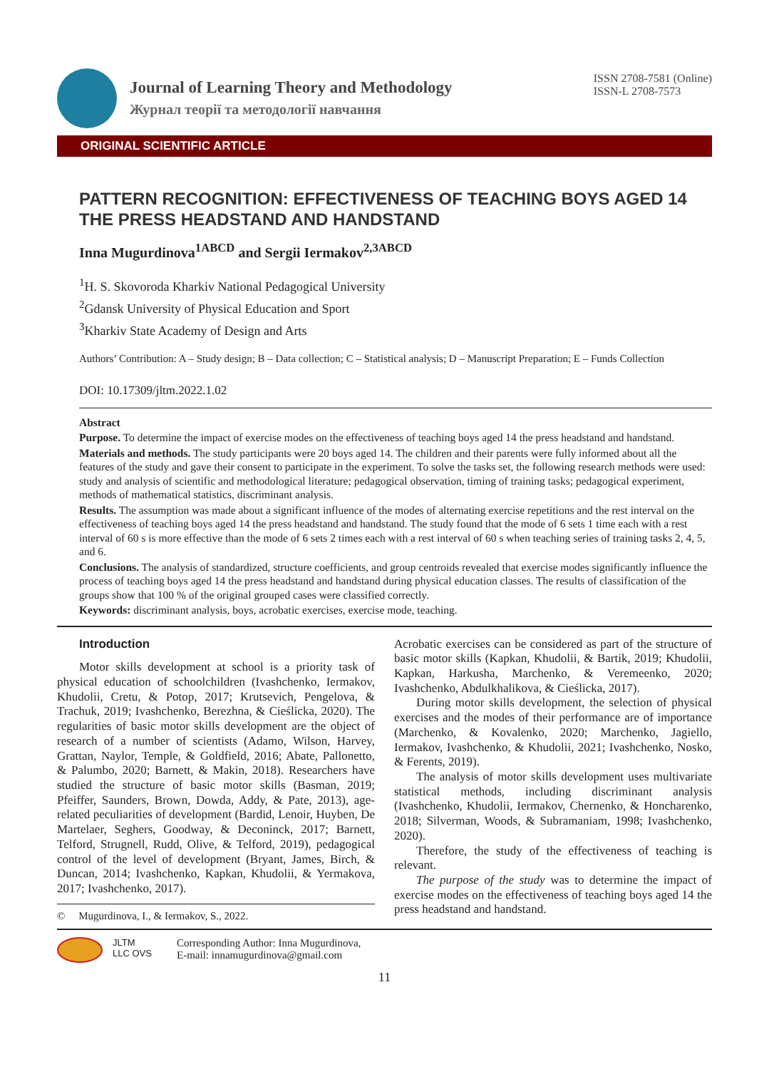Journal of Learning Theory and Methodology
Журнал теорії та методології навчання
ISSN 2708-7581 (Online)
ISSN-L 2708-7573
ORIGINAL SCIENTIFIC ARTICLE
PATTERN RECOGNITION: EFFECTIVENESS OF TEACHING BOYS AGED 14 THE PRESS HEADSTAND AND HANDSTAND
Inna Mugurdinova<sup>1ABCD</sup> and Sergii Iermakov<sup>2,3ABCD</sup>
<sup>1</sup>H. S. Skovoroda Kharkiv National Pedagogical University
<sup>2</sup> Gdansk University of Physical Education and Sport
<sup>3</sup> Kharkiv State Academy of Design and Arts
Authors’ Contribution: A – Study design; B – Data collection; C – Statistical analysis; D – Manuscript Preparation; E – Funds Collection
DOI: 10.17309/jltm.2022.1.02
Abstract
Purpose. To determine the impact of exercise modes on the effectiveness of teaching boys aged 14 the press headstand and handstand.
Materials and methods. The study participants were 20 boys aged 14. The children and their parents were fully informed about all the features of the study and gave their consent to participate in the experiment. To solve the tasks set, the following research methods were used: study and analysis of scientific and methodological literature; pedagogical observation, timing of training tasks; pedagogical experiment, methods of mathematical statistics, discriminant analysis.
Results. The assumption was made about a significant influence of the modes of alternating exercise repetitions and the rest interval on the effectiveness of teaching boys aged 14 the press headstand and handstand. The study found that the mode of 6 sets 1 time each with a rest interval of 60 s is more effective than the mode of 6 sets 2 times each with a rest interval of 60 s when teaching series of training tasks 2, 4, 5, and 6.
Conclusions. The analysis of standardized, structure coefficients, and group centroids revealed that exercise modes significantly influence the process of teaching boys aged 14 the press headstand and handstand during physical education classes. The results of classification of the groups show that 100 % of the original grouped cases were classified correctly.
Keywords: discriminant analysis, boys, acrobatic exercises, exercise mode, teaching.
Introduction
Motor skills development at school is a priority task of physical education of schoolchildren (Ivashchenko, Iermakov, Khudolii, Cretu, & Potop, 2017; Krutsevich, Pengelova, & Trachuk, 2019; Ivashchenko, Berezhna, & Cieślicka, 2020). The regularities of basic motor skills development are the object of research of a number of scientists (Adamo, Wilson, Harvey, Grattan, Naylor, Temple, & Goldfield, 2016; Abate, Pallonetto, & Palumbo, 2020; Barnett, & Makin, 2018). Researchers have studied the structure of basic motor skills (Basman, 2019; Pfeiffer, Saunders, Brown, Dowda, Addy, & Pate, 2013), age-related peculiarities of development (Bardid, Lenoir, Huyben, De Martelaer, Seghers, Goodway, & Deconinck, 2017; Barnett, Telford, Strugnell, Rudd, Olive, & Telford, 2019), pedagogical control of the level of development (Bryant, James, Birch, & Duncan, 2014; Ivashchenko, Kapkan, Khudolii, & Yermakova, 2017; Ivashchenko, 2017).
© Mugurdinova, I., & Iermakov, S., 2022.
Acrobatic exercises can be considered as part of the structure of basic motor skills (Kapkan, Khudolii, & Bartik, 2019; Khudolii, Kapkan, Harkusha, Marchenko, & Veremeenko, 2020; Ivashchenko, Abdulkhalikova, & Cieślicka, 2017).
During motor skills development, the selection of physical exercises and the modes of their performance are of importance (Marchenko, & Kovalenko, 2020; Marchenko, Jagiello, Iermakov, Ivashchenko, & Khudolii, 2021; Ivashchenko, Nosko, & Ferents, 2019).
The analysis of motor skills development uses multivariate statistical methods, including discriminant analysis (Ivashchenko, Khudolii, Iermakov, Chernenko, & Honcharenko, 2018; Silverman, Woods, & Subramaniam, 1998; Ivashchenko, 2020).
Therefore, the study of the effectiveness of teaching is relevant.
The purpose of the study was to determine the impact of exercise modes on the effectiveness of teaching boys aged 14 the press headstand and handstand.
JLTM
LLC OVS
Corresponding Author: Inna Mugurdinova,
E-mail: innamugurdinova@gmail.com
11